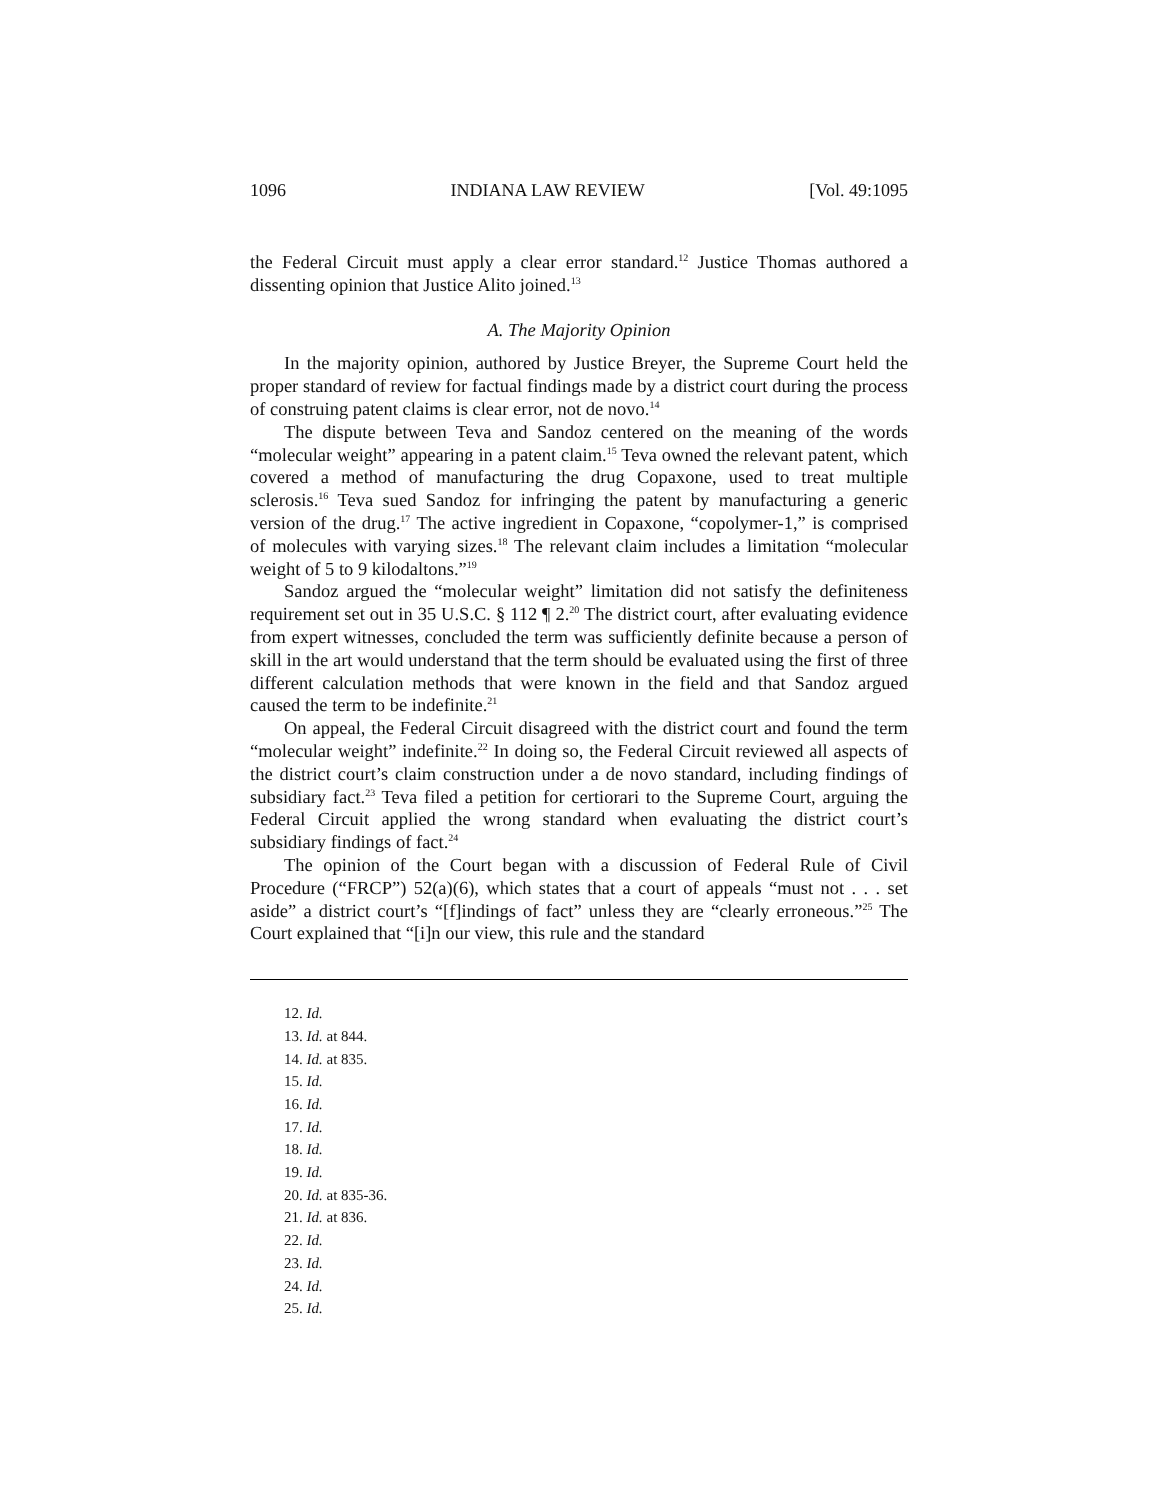1096 INDIANA LAW REVIEW [Vol. 49:1095
the Federal Circuit must apply a clear error standard.<sup>12</sup> Justice Thomas authored a dissenting opinion that Justice Alito joined.<sup>13</sup>
A. The Majority Opinion
In the majority opinion, authored by Justice Breyer, the Supreme Court held the proper standard of review for factual findings made by a district court during the process of construing patent claims is clear error, not de novo.<sup>14</sup>
The dispute between Teva and Sandoz centered on the meaning of the words “molecular weight” appearing in a patent claim.<sup>15</sup> Teva owned the relevant patent, which covered a method of manufacturing the drug Copaxone, used to treat multiple sclerosis.<sup>16</sup> Teva sued Sandoz for infringing the patent by manufacturing a generic version of the drug.<sup>17</sup> The active ingredient in Copaxone, “copolymer-1,” is comprised of molecules with varying sizes.<sup>18</sup> The relevant claim includes a limitation “molecular weight of 5 to 9 kilodaltons.”<sup>19</sup>
Sandoz argued the “molecular weight” limitation did not satisfy the definiteness requirement set out in 35 U.S.C. § 112 ¶ 2.<sup>20</sup> The district court, after evaluating evidence from expert witnesses, concluded the term was sufficiently definite because a person of skill in the art would understand that the term should be evaluated using the first of three different calculation methods that were known in the field and that Sandoz argued caused the term to be indefinite.<sup>21</sup>
On appeal, the Federal Circuit disagreed with the district court and found the term “molecular weight” indefinite.<sup>22</sup> In doing so, the Federal Circuit reviewed all aspects of the district court’s claim construction under a de novo standard, including findings of subsidiary fact.<sup>23</sup> Teva filed a petition for certiorari to the Supreme Court, arguing the Federal Circuit applied the wrong standard when evaluating the district court’s subsidiary findings of fact.<sup>24</sup>
The opinion of the Court began with a discussion of Federal Rule of Civil Procedure (“FRCP”) 52(a)(6), which states that a court of appeals “must not . . . set aside” a district court’s “[f]indings of fact” unless they are “clearly erroneous.”<sup>25</sup> The Court explained that “[i]n our view, this rule and the standard
12. Id.
13. Id. at 844.
14. Id. at 835.
15. Id.
16. Id.
17. Id.
18. Id.
19. Id.
20. Id. at 835-36.
21. Id. at 836.
22. Id.
23. Id.
24. Id.
25. Id.